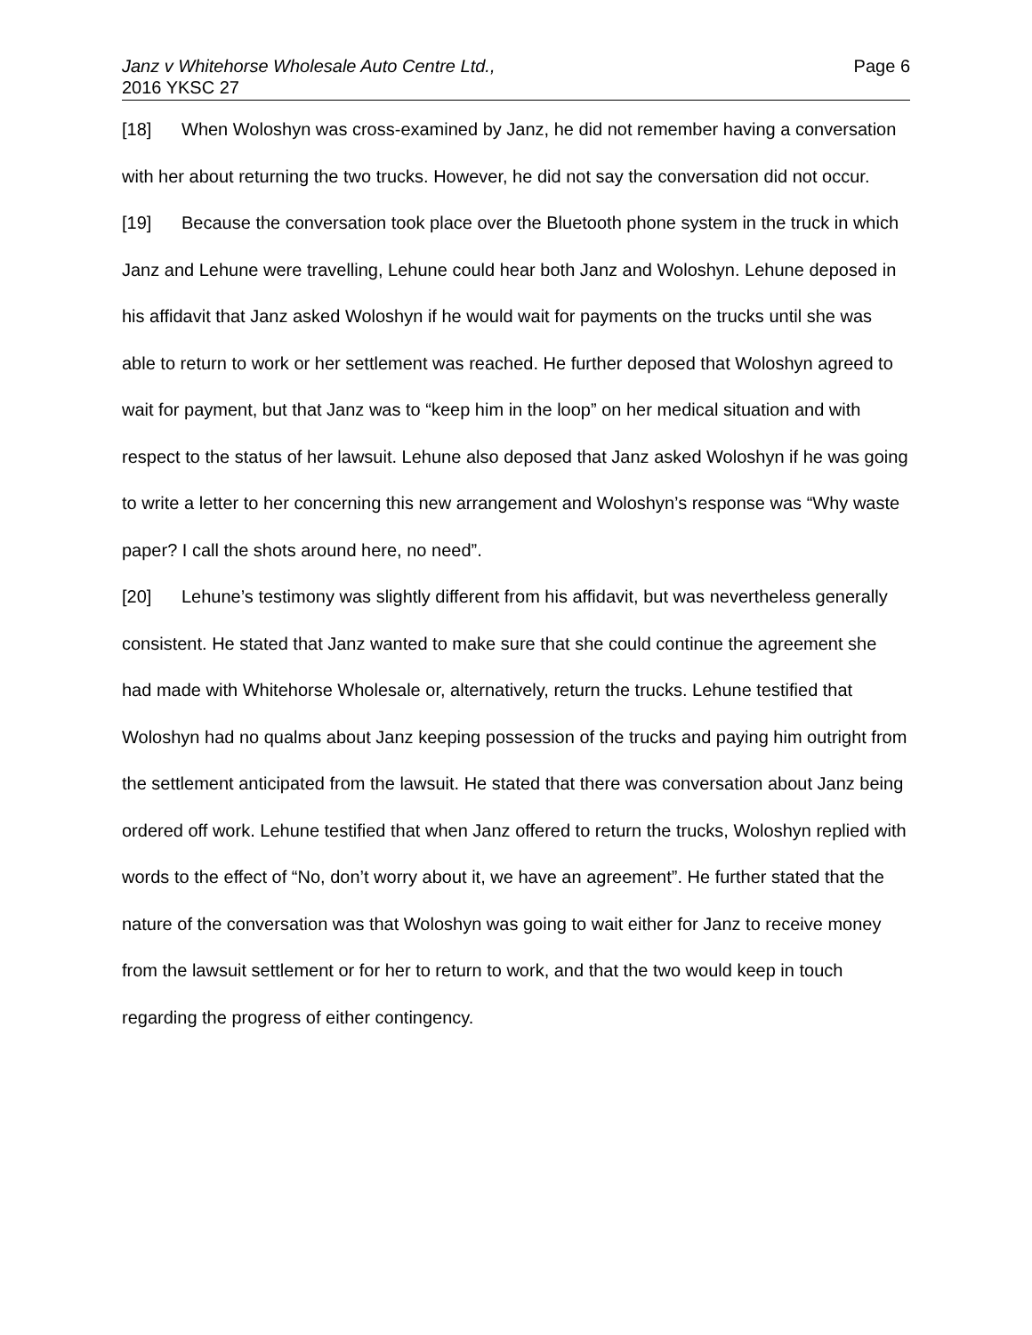Janz v Whitehorse Wholesale Auto Centre Ltd.,
2016 YKSC 27
Page 6
[18] When Woloshyn was cross-examined by Janz, he did not remember having a conversation with her about returning the two trucks. However, he did not say the conversation did not occur.
[19] Because the conversation took place over the Bluetooth phone system in the truck in which Janz and Lehune were travelling, Lehune could hear both Janz and Woloshyn. Lehune deposed in his affidavit that Janz asked Woloshyn if he would wait for payments on the trucks until she was able to return to work or her settlement was reached. He further deposed that Woloshyn agreed to wait for payment, but that Janz was to “keep him in the loop” on her medical situation and with respect to the status of her lawsuit. Lehune also deposed that Janz asked Woloshyn if he was going to write a letter to her concerning this new arrangement and Woloshyn’s response was “Why waste paper? I call the shots around here, no need”.
[20] Lehune’s testimony was slightly different from his affidavit, but was nevertheless generally consistent. He stated that Janz wanted to make sure that she could continue the agreement she had made with Whitehorse Wholesale or, alternatively, return the trucks. Lehune testified that Woloshyn had no qualms about Janz keeping possession of the trucks and paying him outright from the settlement anticipated from the lawsuit. He stated that there was conversation about Janz being ordered off work. Lehune testified that when Janz offered to return the trucks, Woloshyn replied with words to the effect of “No, don’t worry about it, we have an agreement”. He further stated that the nature of the conversation was that Woloshyn was going to wait either for Janz to receive money from the lawsuit settlement or for her to return to work, and that the two would keep in touch regarding the progress of either contingency.